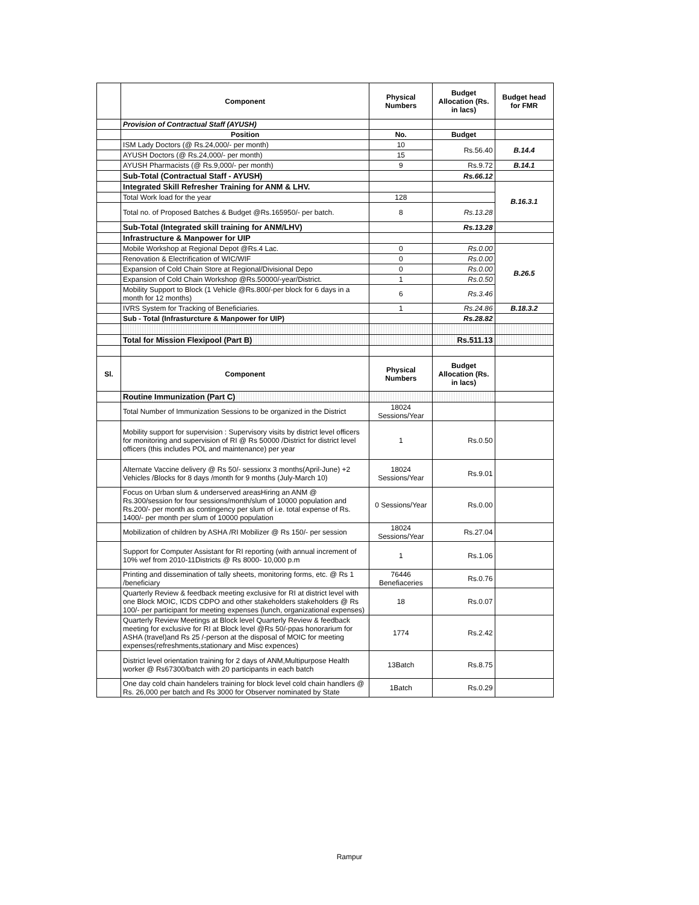| | Component | Physical Numbers | Budget Allocation (Rs. in lacs) | Budget head for FMR |
| | Provision of Contractual Staff (AYUSH) | | | |
| | Position | No. | Budget | |
| | ISM Lady Doctors (@ Rs.24,000/- per month) | 10 | Rs.56.40 | B.14.4 |
| | AYUSH Doctors (@ Rs.24,000/- per month) | 15 | | |
| | AYUSH Pharmacists (@ Rs.9,000/- per month) | 9 | Rs.9.72 | B.14.1 |
| | Sub-Total (Contractual Staff - AYUSH) | | Rs.66.12 | |
| | Integrated Skill Refresher Training for ANM & LHV. | | | B.16.3.1 |
| | Total Work load for the year | 128 | | |
| | Total no. of Proposed Batches & Budget @Rs.165950/- per batch. | 8 | Rs.13.28 | |
| | Sub-Total (Integrated skill training for ANM/LHV) | | Rs.13.28 | |
| | Infrastructure & Manpower for UIP | | | |
| | Mobile Workshop at Regional Depot @Rs.4 Lac. | 0 | Rs.0.00 | B.26.5 |
| | Renovation & Electrification of WIC/WIF | 0 | Rs.0.00 | |
| | Expansion of Cold Chain Store at Regional/Divisional Depo | 0 | Rs.0.00 | |
| | Expansion of Cold Chain Workshop @Rs.50000/-year/District. | 1 | Rs.0.50 | |
| | Mobility Support to Block (1 Vehicle @Rs.800/-per block for 6 days in a month for 12 months) | 6 | Rs.3.46 | |
| | IVRS System for Tracking of Beneficiaries. | 1 | Rs.24.86 | B.18.3.2 |
| | Sub - Total (Infrasturcture & Manpower for UIP) | | Rs.28.82 | |
| | Total for Mission Flexipool (Part B) | | Rs.511.13 | |
| Sl. | Component | Physical Numbers | Budget Allocation (Rs. in lacs) | |
| | Routine Immunization (Part C) | | | |
| | Total Number of Immunization Sessions to be organized in the District | 18024 Sessions/Year | | |
| | Mobility support for supervision : Supervisory visits by district level officers for monitoring and supervision of RI @ Rs 50000 /District for district level officers (this includes POL and maintenance) per year | 1 | Rs.0.50 | |
| | Alternate Vaccine delivery @ Rs 50/- sessionx 3 months(April-June) +2 Vehicles /Blocks for 8 days /month for 9 months (July-March 10) | 18024 Sessions/Year | Rs.9.01 | |
| | Focus on Urban slum & underserved areasHiring an ANM @ Rs.300/session for four sessions/month/slum of 10000 population and Rs.200/- per month as contingency per slum of i.e. total expense of Rs. 1400/- per month per slum of 10000 population | 0 Sessions/Year | Rs.0.00 | |
| | Mobilization of children by ASHA /RI Mobilizer @ Rs 150/- per session | 18024 Sessions/Year | Rs.27.04 | |
| | Support for Computer Assistant for RI reporting (with annual increment of 10% wef from 2010-11Districts @ Rs 8000- 10,000 p.m | 1 | Rs.1.06 | |
| | Printing and dissemination of tally sheets, monitoring forms, etc. @ Rs 1 /beneficiary | 76446 Benefiaceries | Rs.0.76 | |
| | Quarterly Review & feedback meeting exclusive for RI at district level with one Block MOIC, ICDS CDPO and other stakeholders stakeholders @ Rs 100/- per participant for meeting expenses (lunch, organizational expenses) | 18 | Rs.0.07 | |
| | Quarterly Review Meetings at Block level Quarterly Review & feedback meeting for exclusive for RI at Block level @Rs 50/-ppas honorarium for ASHA (travel)and Rs 25 /-person at the disposal of MOIC for meeting expenses(refreshments,stationary and Misc expences) | 1774 | Rs.2.42 | |
| | District level orientation training for 2 days of ANM,Multipurpose Health worker @ Rs67300/batch with 20 participants in each batch | 13Batch | Rs.8.75 | |
| | One day cold chain handelers training for block level cold chain handlers @ Rs. 26,000 per batch and Rs 3000 for Observer nominated by State | 1Batch | Rs.0.29 | |
Rampur